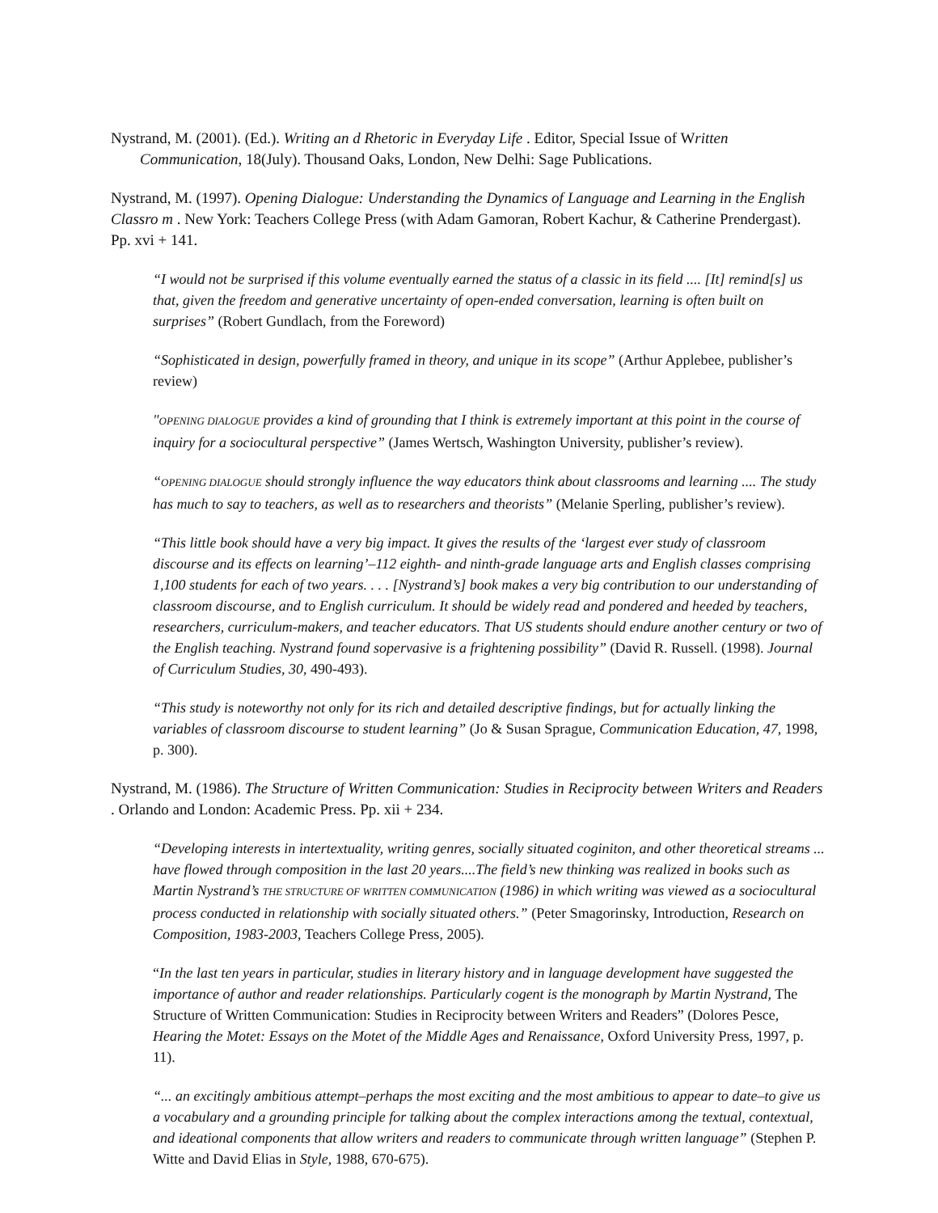Nystrand, M. (2001). (Ed.). Writing an d Rhetoric in Everyday Life . Editor, Special Issue of Written Communication, 18(July). Thousand Oaks, London, New Delhi: Sage Publications.
Nystrand, M. (1997). Opening Dialogue: Understanding the Dynamics of Language and Learning in the English Classro m . New York: Teachers College Press (with Adam Gamoran, Robert Kachur, & Catherine Prendergast). Pp. xvi + 141.
“I would not be surprised if this volume eventually earned the status of a classic in its field .... [It] remind[s] us that, given the freedom and generative uncertainty of open-ended conversation, learning is often built on surprises” (Robert Gundlach, from the Foreword)
“Sophisticated in design, powerfully framed in theory, and unique in its scope” (Arthur Applebee, publisher’s review)
"OPENING DIALOGUE provides a kind of grounding that I think is extremely important at this point in the course of inquiry for a sociocultural perspective” (James Wertsch, Washington University, publisher’s review).
“OPENING DIALOGUE should strongly influence the way educators think about classrooms and learning .... The study has much to say to teachers, as well as to researchers and theorists” (Melanie Sperling, publisher’s review).
“This little book should have a very big impact. It gives the results of the ‘largest ever study of classroom discourse and its effects on learning’–112 eighth- and ninth-grade language arts and English classes comprising 1,100 students for each of two years. . . . [Nystrand’s] book makes a very big contribution to our understanding of classroom discourse, and to English curriculum. It should be widely read and pondered and heeded by teachers, researchers, curriculum-makers, and teacher educators. That US students should endure another century or two of the English teaching. Nystrand found sopervasive is a frightening possibility” (David R. Russell. (1998). Journal of Curriculum Studies, 30, 490-493).
“This study is noteworthy not only for its rich and detailed descriptive findings, but for actually linking the variables of classroom discourse to student learning” (Jo & Susan Sprague, Communication Education, 47, 1998, p. 300).
Nystrand, M. (1986). The Structure of Written Communication: Studies in Reciprocity between Writers and Readers . Orlando and London: Academic Press. Pp. xii + 234.
“Developing interests in intertextuality, writing genres, socially situated coginiton, and other theoretical streams ... have flowed through composition in the last 20 years....The field’s new thinking was realized in books such as Martin Nystrand’s THE STRUCTURE OF WRITTEN COMMUNICATION (1986) in which writing was viewed as a sociocultural process conducted in relationship with socially situated others.” (Peter Smagorinsky, Introduction, Research on Composition, 1983-2003, Teachers College Press, 2005).
“In the last ten years in particular, studies in literary history and in language development have suggested the importance of author and reader relationships. Particularly cogent is the monograph by Martin Nystrand, The Structure of Written Communication: Studies in Reciprocity between Writers and Readers” (Dolores Pesce, Hearing the Motet: Essays on the Motet of the Middle Ages and Renaissance, Oxford University Press, 1997, p. 11).
“... an excitingly ambitious attempt–perhaps the most exciting and the most ambitious to appear to date–to give us a vocabulary and a grounding principle for talking about the complex interactions among the textual, contextual, and ideational components that allow writers and readers to communicate through written language” (Stephen P. Witte and David Elias in Style, 1988, 670-675).